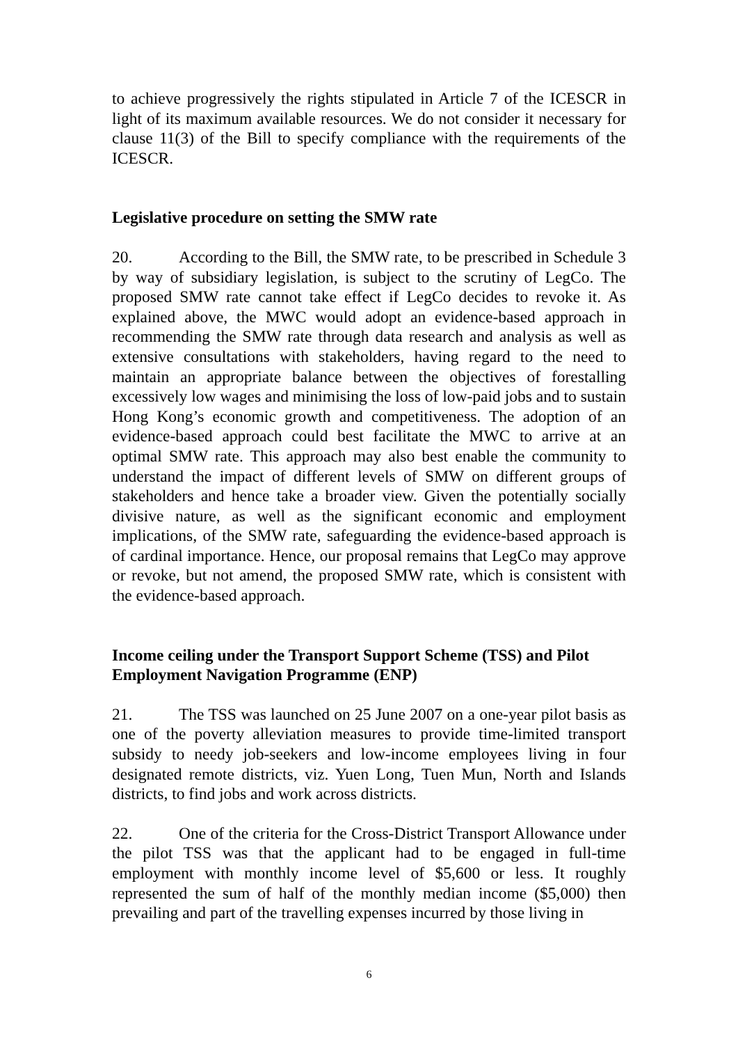to achieve progressively the rights stipulated in Article 7 of the ICESCR in light of its maximum available resources. We do not consider it necessary for clause 11(3) of the Bill to specify compliance with the requirements of the ICESCR.
Legislative procedure on setting the SMW rate
20. According to the Bill, the SMW rate, to be prescribed in Schedule 3 by way of subsidiary legislation, is subject to the scrutiny of LegCo. The proposed SMW rate cannot take effect if LegCo decides to revoke it. As explained above, the MWC would adopt an evidence-based approach in recommending the SMW rate through data research and analysis as well as extensive consultations with stakeholders, having regard to the need to maintain an appropriate balance between the objectives of forestalling excessively low wages and minimising the loss of low-paid jobs and to sustain Hong Kong’s economic growth and competitiveness. The adoption of an evidence-based approach could best facilitate the MWC to arrive at an optimal SMW rate. This approach may also best enable the community to understand the impact of different levels of SMW on different groups of stakeholders and hence take a broader view. Given the potentially socially divisive nature, as well as the significant economic and employment implications, of the SMW rate, safeguarding the evidence-based approach is of cardinal importance. Hence, our proposal remains that LegCo may approve or revoke, but not amend, the proposed SMW rate, which is consistent with the evidence-based approach.
Income ceiling under the Transport Support Scheme (TSS) and Pilot Employment Navigation Programme (ENP)
21. The TSS was launched on 25 June 2007 on a one-year pilot basis as one of the poverty alleviation measures to provide time-limited transport subsidy to needy job-seekers and low-income employees living in four designated remote districts, viz. Yuen Long, Tuen Mun, North and Islands districts, to find jobs and work across districts.
22. One of the criteria for the Cross-District Transport Allowance under the pilot TSS was that the applicant had to be engaged in full-time employment with monthly income level of $5,600 or less. It roughly represented the sum of half of the monthly median income ($5,000) then prevailing and part of the travelling expenses incurred by those living in
6